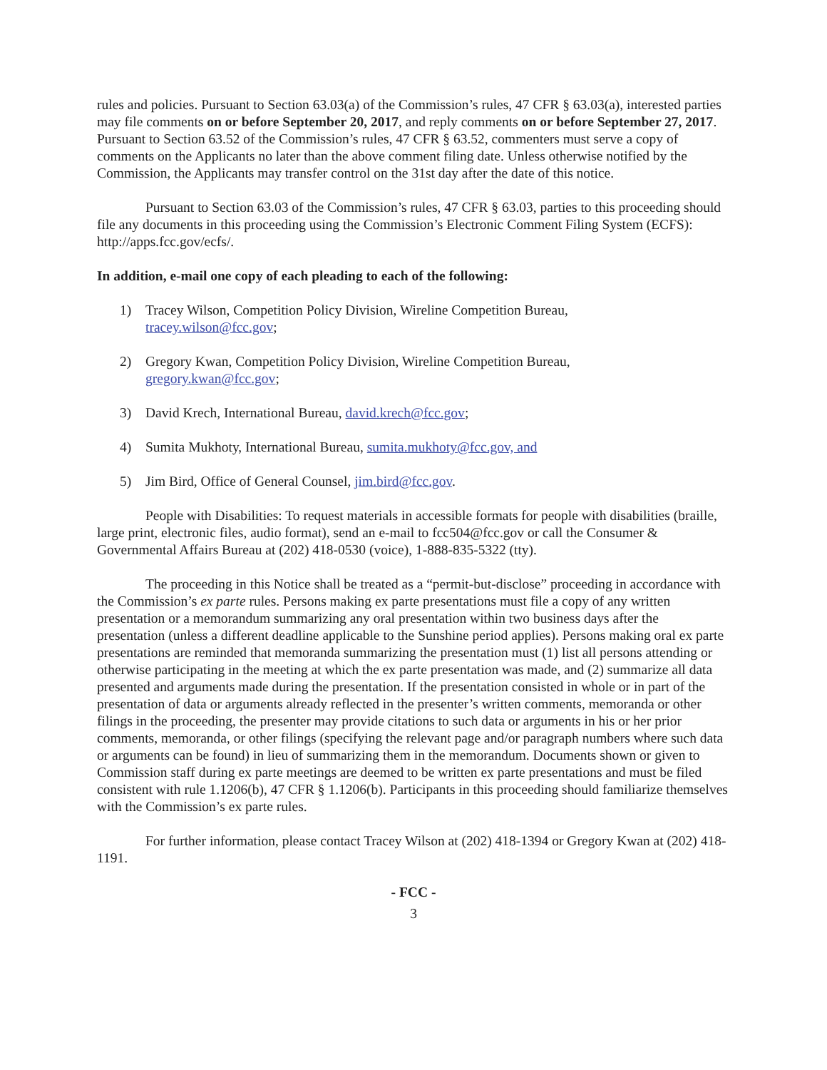rules and policies. Pursuant to Section 63.03(a) of the Commission’s rules, 47 CFR § 63.03(a), interested parties may file comments on or before September 20, 2017, and reply comments on or before September 27, 2017. Pursuant to Section 63.52 of the Commission’s rules, 47 CFR § 63.52, commenters must serve a copy of comments on the Applicants no later than the above comment filing date. Unless otherwise notified by the Commission, the Applicants may transfer control on the 31st day after the date of this notice.
Pursuant to Section 63.03 of the Commission’s rules, 47 CFR § 63.03, parties to this proceeding should file any documents in this proceeding using the Commission’s Electronic Comment Filing System (ECFS): http://apps.fcc.gov/ecfs/.
In addition, e-mail one copy of each pleading to each of the following:
1) Tracey Wilson, Competition Policy Division, Wireline Competition Bureau,
tracey.wilson@fcc.gov;
2) Gregory Kwan, Competition Policy Division, Wireline Competition Bureau,
gregory.kwan@fcc.gov;
3) David Krech, International Bureau, david.krech@fcc.gov;
4) Sumita Mukhoty, International Bureau, sumita.mukhoty@fcc.gov, and
5) Jim Bird, Office of General Counsel, jim.bird@fcc.gov.
People with Disabilities: To request materials in accessible formats for people with disabilities (braille, large print, electronic files, audio format), send an e-mail to fcc504@fcc.gov or call the Consumer & Governmental Affairs Bureau at (202) 418-0530 (voice), 1-888-835-5322 (tty).
The proceeding in this Notice shall be treated as a “permit-but-disclose” proceeding in accordance with the Commission’s ex parte rules. Persons making ex parte presentations must file a copy of any written presentation or a memorandum summarizing any oral presentation within two business days after the presentation (unless a different deadline applicable to the Sunshine period applies). Persons making oral ex parte presentations are reminded that memoranda summarizing the presentation must (1) list all persons attending or otherwise participating in the meeting at which the ex parte presentation was made, and (2) summarize all data presented and arguments made during the presentation. If the presentation consisted in whole or in part of the presentation of data or arguments already reflected in the presenter’s written comments, memoranda or other filings in the proceeding, the presenter may provide citations to such data or arguments in his or her prior comments, memoranda, or other filings (specifying the relevant page and/or paragraph numbers where such data or arguments can be found) in lieu of summarizing them in the memorandum. Documents shown or given to Commission staff during ex parte meetings are deemed to be written ex parte presentations and must be filed consistent with rule 1.1206(b), 47 CFR § 1.1206(b). Participants in this proceeding should familiarize themselves with the Commission’s ex parte rules.
For further information, please contact Tracey Wilson at (202) 418-1394 or Gregory Kwan at (202) 418-1191.
- FCC -
3